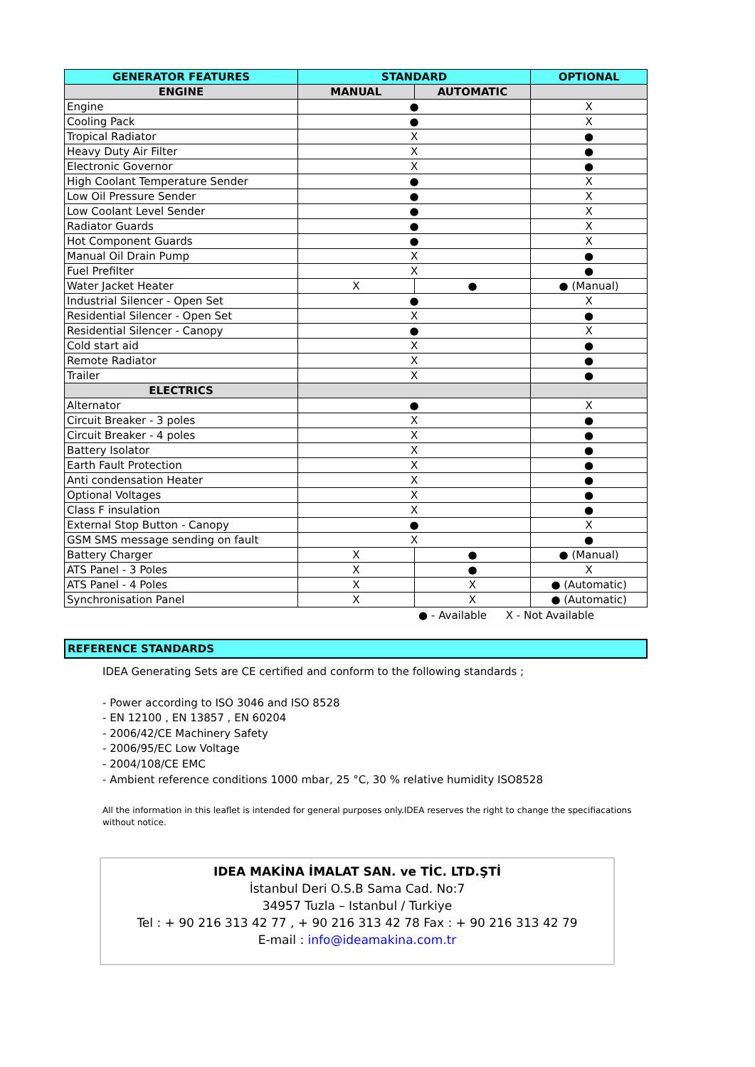| GENERATOR FEATURES | STANDARD | | OPTIONAL |
| --- | --- | --- | --- |
| ENGINE | MANUAL | AUTOMATIC | |
| Engine | ● | | X |
| Cooling Pack | ● | | X |
| Tropical Radiator | X | | ● |
| Heavy Duty Air Filter | X | | ● |
| Electronic Governor | X | | ● |
| High Coolant Temperature Sender | ● | | X |
| Low Oil Pressure Sender | ● | | X |
| Low Coolant Level Sender | ● | | X |
| Radiator Guards | ● | | X |
| Hot Component Guards | ● | | X |
| Manual Oil Drain Pump | X | | ● |
| Fuel Prefilter | X | | ● |
| Water Jacket Heater | X | ● | ● (Manual) |
| Industrial Silencer - Open Set | ● | | X |
| Residential Silencer - Open Set | X | | ● |
| Residential Silencer - Canopy | ● | | X |
| Cold start aid | X | | ● |
| Remote Radiator | X | | ● |
| Trailer | X | | ● |
| ELECTRICS | | | |
| Alternator | ● | | X |
| Circuit Breaker - 3 poles | X | | ● |
| Circuit Breaker - 4 poles | X | | ● |
| Battery Isolator | X | | ● |
| Earth Fault Protection | X | | ● |
| Anti condensation Heater | X | | ● |
| Optional Voltages | X | | ● |
| Class F insulation | X | | ● |
| External Stop Button - Canopy | ● | | X |
| GSM SMS message sending on fault | X | | ● |
| Battery Charger | X | ● | ● (Manual) |
| ATS Panel - 3 Poles | X | ● | X |
| ATS Panel - 4 Poles | X | X | ● (Automatic) |
| Synchronisation Panel | X | X | ● (Automatic) |
● - Available X - Not Available
REFERENCE STANDARDS
IDEA Generating Sets are CE certified and conform to the following standards ;
- Power according to ISO 3046 and ISO 8528
- EN 12100 , EN 13857 , EN 60204
- 2006/42/CE Machinery Safety
- 2006/95/EC Low Voltage
- 2004/108/CE EMC
- Ambient reference conditions 1000 mbar, 25 °C, 30 % relative humidity ISO8528
All the information in this leaflet is intended for general purposes only.IDEA reserves the right to change the specifiacations without notice.
IDEA MAKİNA İMALAT SAN. ve TİC. LTD.ŞTİ
İstanbul Deri O.S.B Sama Cad. No:7
34957 Tuzla – Istanbul / Turkiye
Tel : + 90 216 313 42 77 , + 90 216 313 42 78 Fax : + 90 216 313 42 79
E-mail : info@ideamakina.com.tr